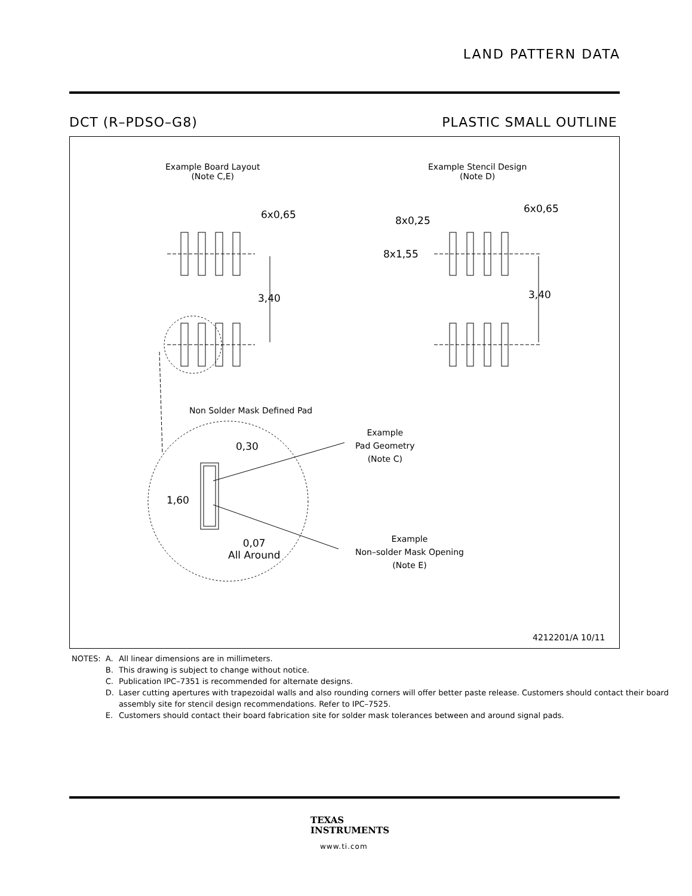LAND PATTERN DATA
DCT (R–PDSO–G8) PLASTIC SMALL OUTLINE
Example Board Layout
(Note C,E)
Example Stencil Design
(Note D)
6x0,65
3,40
8x0,25
6x0,65
8x1,55
3,40
Non Solder Mask Defined Pad
Example
Pad Geometry
(Note C)
0,30
1,60
0,07
All Around
Example
Non–solder Mask Opening
(Note E)
4212201/A 10/11
| NOTES: | A. | All linear dimensions are in millimeters. |
| | B. | This drawing is subject to change without notice. |
| | C. | Publication IPC–7351 is recommended for alternate designs. |
| | D. | Laser cutting apertures with trapezoidal walls and also rounding corners will offer better paste release. Customers should contact their board assembly site for stencil design recommendations. Refer to IPC–7525. |
| | E. | Customers should contact their board fabrication site for solder mask tolerances between and around signal pads. |
TEXAS
INSTRUMENTS
www.ti.com